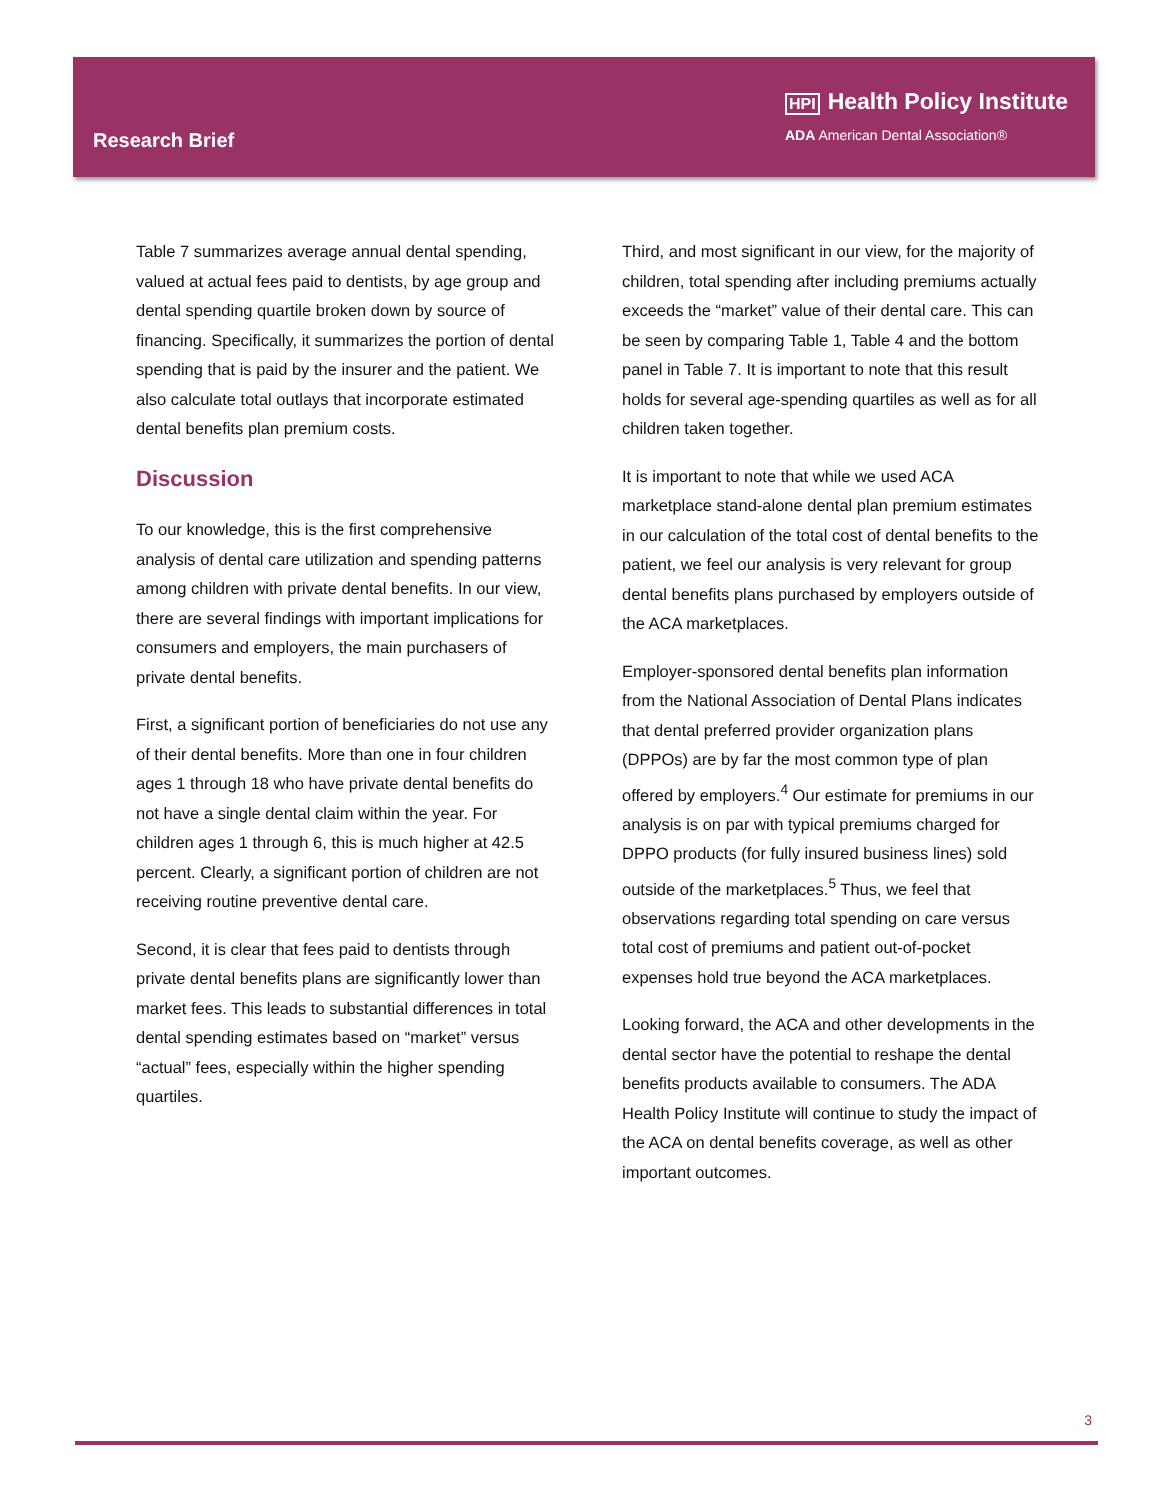Research Brief
HPI Health Policy Institute
ADA American Dental Association®
Table 7 summarizes average annual dental spending, valued at actual fees paid to dentists, by age group and dental spending quartile broken down by source of financing. Specifically, it summarizes the portion of dental spending that is paid by the insurer and the patient. We also calculate total outlays that incorporate estimated dental benefits plan premium costs.
Discussion
To our knowledge, this is the first comprehensive analysis of dental care utilization and spending patterns among children with private dental benefits. In our view, there are several findings with important implications for consumers and employers, the main purchasers of private dental benefits.
First, a significant portion of beneficiaries do not use any of their dental benefits. More than one in four children ages 1 through 18 who have private dental benefits do not have a single dental claim within the year. For children ages 1 through 6, this is much higher at 42.5 percent. Clearly, a significant portion of children are not receiving routine preventive dental care.
Second, it is clear that fees paid to dentists through private dental benefits plans are significantly lower than market fees. This leads to substantial differences in total dental spending estimates based on “market” versus “actual” fees, especially within the higher spending quartiles.
Third, and most significant in our view, for the majority of children, total spending after including premiums actually exceeds the “market” value of their dental care. This can be seen by comparing Table 1, Table 4 and the bottom panel in Table 7. It is important to note that this result holds for several age-spending quartiles as well as for all children taken together.
It is important to note that while we used ACA marketplace stand-alone dental plan premium estimates in our calculation of the total cost of dental benefits to the patient, we feel our analysis is very relevant for group dental benefits plans purchased by employers outside of the ACA marketplaces.
Employer-sponsored dental benefits plan information from the National Association of Dental Plans indicates that dental preferred provider organization plans (DPPOs) are by far the most common type of plan offered by employers.<sup>4</sup> Our estimate for premiums in our analysis is on par with typical premiums charged for DPPO products (for fully insured business lines) sold outside of the marketplaces.<sup>5</sup> Thus, we feel that observations regarding total spending on care versus total cost of premiums and patient out-of-pocket expenses hold true beyond the ACA marketplaces.
Looking forward, the ACA and other developments in the dental sector have the potential to reshape the dental benefits products available to consumers. The ADA Health Policy Institute will continue to study the impact of the ACA on dental benefits coverage, as well as other important outcomes.
3